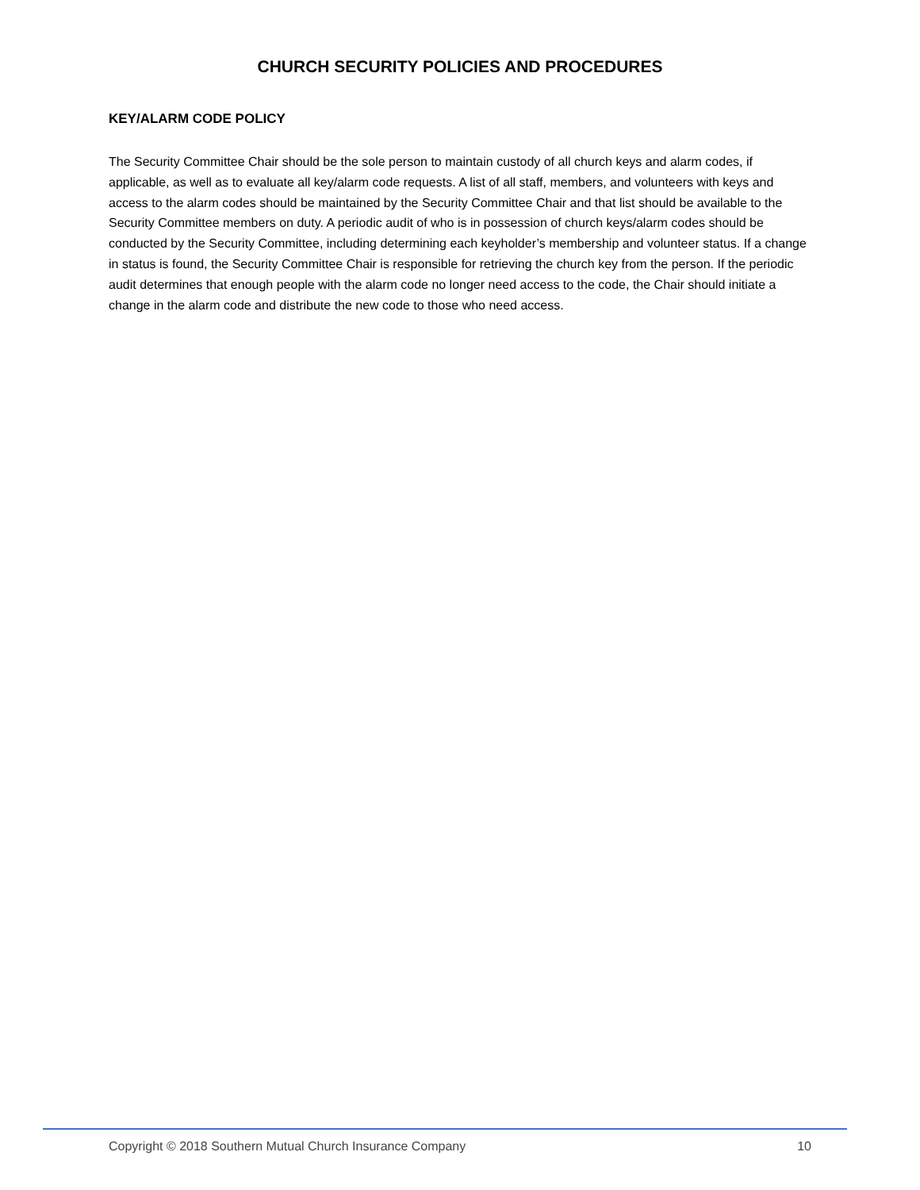CHURCH SECURITY POLICIES AND PROCEDURES
KEY/ALARM CODE POLICY
The Security Committee Chair should be the sole person to maintain custody of all church keys and alarm codes, if applicable, as well as to evaluate all key/alarm code requests. A list of all staff, members, and volunteers with keys and access to the alarm codes should be maintained by the Security Committee Chair and that list should be available to the Security Committee members on duty. A periodic audit of who is in possession of church keys/alarm codes should be conducted by the Security Committee, including determining each keyholder’s membership and volunteer status. If a change in status is found, the Security Committee Chair is responsible for retrieving the church key from the person. If the periodic audit determines that enough people with the alarm code no longer need access to the code, the Chair should initiate a change in the alarm code and distribute the new code to those who need access.
Copyright © 2018 Southern Mutual Church Insurance Company 10